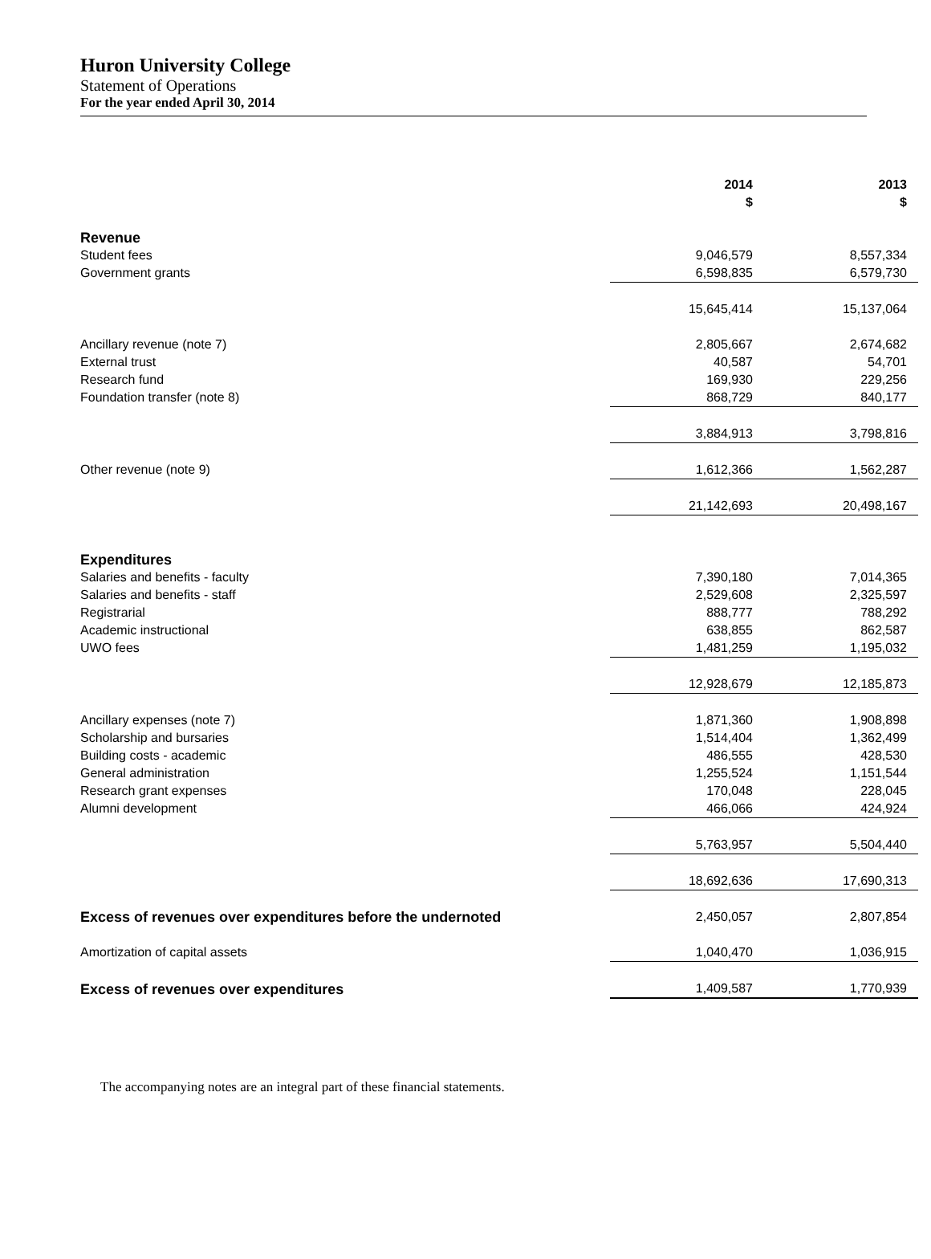Huron University College
Statement of Operations
For the year ended April 30, 2014
| | 2014 $ | 2013 $ |
| Revenue | | |
| Student fees | 9,046,579 | 8,557,334 |
| Government grants | 6,598,835 | 6,579,730 |
| | 15,645,414 | 15,137,064 |
| Ancillary revenue (note 7) | 2,805,667 | 2,674,682 |
| External trust | 40,587 | 54,701 |
| Research fund | 169,930 | 229,256 |
| Foundation transfer (note 8) | 868,729 | 840,177 |
| | 3,884,913 | 3,798,816 |
| Other revenue (note 9) | 1,612,366 | 1,562,287 |
| | 21,142,693 | 20,498,167 |
| Expenditures | | |
| Salaries and benefits - faculty | 7,390,180 | 7,014,365 |
| Salaries and benefits - staff | 2,529,608 | 2,325,597 |
| Registrarial | 888,777 | 788,292 |
| Academic instructional | 638,855 | 862,587 |
| UWO fees | 1,481,259 | 1,195,032 |
| | 12,928,679 | 12,185,873 |
| Ancillary expenses (note 7) | 1,871,360 | 1,908,898 |
| Scholarship and bursaries | 1,514,404 | 1,362,499 |
| Building costs - academic | 486,555 | 428,530 |
| General administration | 1,255,524 | 1,151,544 |
| Research grant expenses | 170,048 | 228,045 |
| Alumni development | 466,066 | 424,924 |
| | 5,763,957 | 5,504,440 |
| | 18,692,636 | 17,690,313 |
| Excess of revenues over expenditures before the undernoted | 2,450,057 | 2,807,854 |
| Amortization of capital assets | 1,040,470 | 1,036,915 |
| Excess of revenues over expenditures | 1,409,587 | 1,770,939 |
The accompanying notes are an integral part of these financial statements.